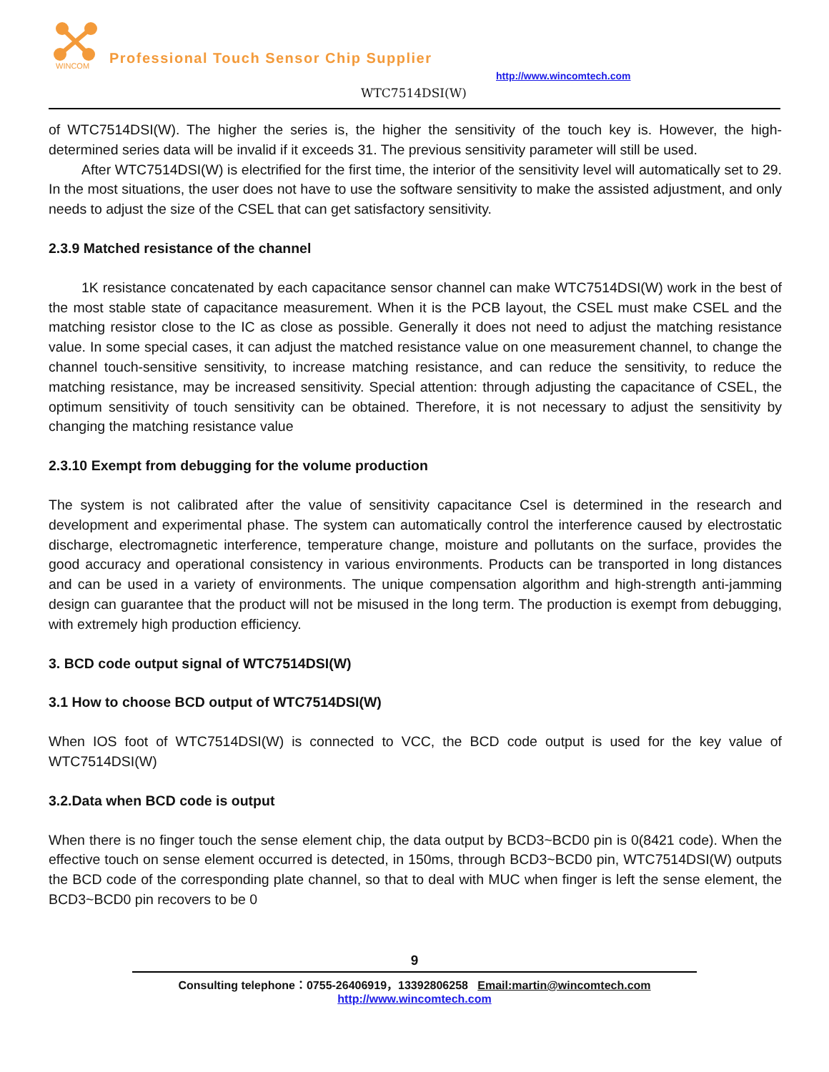WINCOM
Professional Touch Sensor Chip Supplier
http://www.wincomtech.com
WTC7514DSI(W)
of WTC7514DSI(W). The higher the series is, the higher the sensitivity of the touch key is. However, the high-determined series data will be invalid if it exceeds 31. The previous sensitivity parameter will still be used.
After WTC7514DSI(W) is electrified for the first time, the interior of the sensitivity level will automatically set to 29. In the most situations, the user does not have to use the software sensitivity to make the assisted adjustment, and only needs to adjust the size of the CSEL that can get satisfactory sensitivity.
2.3.9 Matched resistance of the channel
1K resistance concatenated by each capacitance sensor channel can make WTC7514DSI(W) work in the best of the most stable state of capacitance measurement. When it is the PCB layout, the CSEL must make CSEL and the matching resistor close to the IC as close as possible. Generally it does not need to adjust the matching resistance value. In some special cases, it can adjust the matched resistance value on one measurement channel, to change the channel touch-sensitive sensitivity, to increase matching resistance, and can reduce the sensitivity, to reduce the matching resistance, may be increased sensitivity. Special attention: through adjusting the capacitance of CSEL, the optimum sensitivity of touch sensitivity can be obtained. Therefore, it is not necessary to adjust the sensitivity by changing the matching resistance value
2.3.10 Exempt from debugging for the volume production
The system is not calibrated after the value of sensitivity capacitance Csel is determined in the research and development and experimental phase. The system can automatically control the interference caused by electrostatic discharge, electromagnetic interference, temperature change, moisture and pollutants on the surface, provides the good accuracy and operational consistency in various environments. Products can be transported in long distances and can be used in a variety of environments. The unique compensation algorithm and high-strength anti-jamming design can guarantee that the product will not be misused in the long term. The production is exempt from debugging, with extremely high production efficiency.
3. BCD code output signal of WTC7514DSI(W)
3.1 How to choose BCD output of WTC7514DSI(W)
When IOS foot of WTC7514DSI(W) is connected to VCC, the BCD code output is used for the key value of WTC7514DSI(W)
3.2.Data when BCD code is output
When there is no finger touch the sense element chip, the data output by BCD3~BCD0 pin is 0(8421 code). When the effective touch on sense element occurred is detected, in 150ms, through BCD3~BCD0 pin, WTC7514DSI(W) outputs the BCD code of the corresponding plate channel, so that to deal with MUC when finger is left the sense element, the BCD3~BCD0 pin recovers to be 0
9
Consulting telephone：0755-26406919，13392806258 Email:martin@wincomtech.com
http://www.wincomtech.com